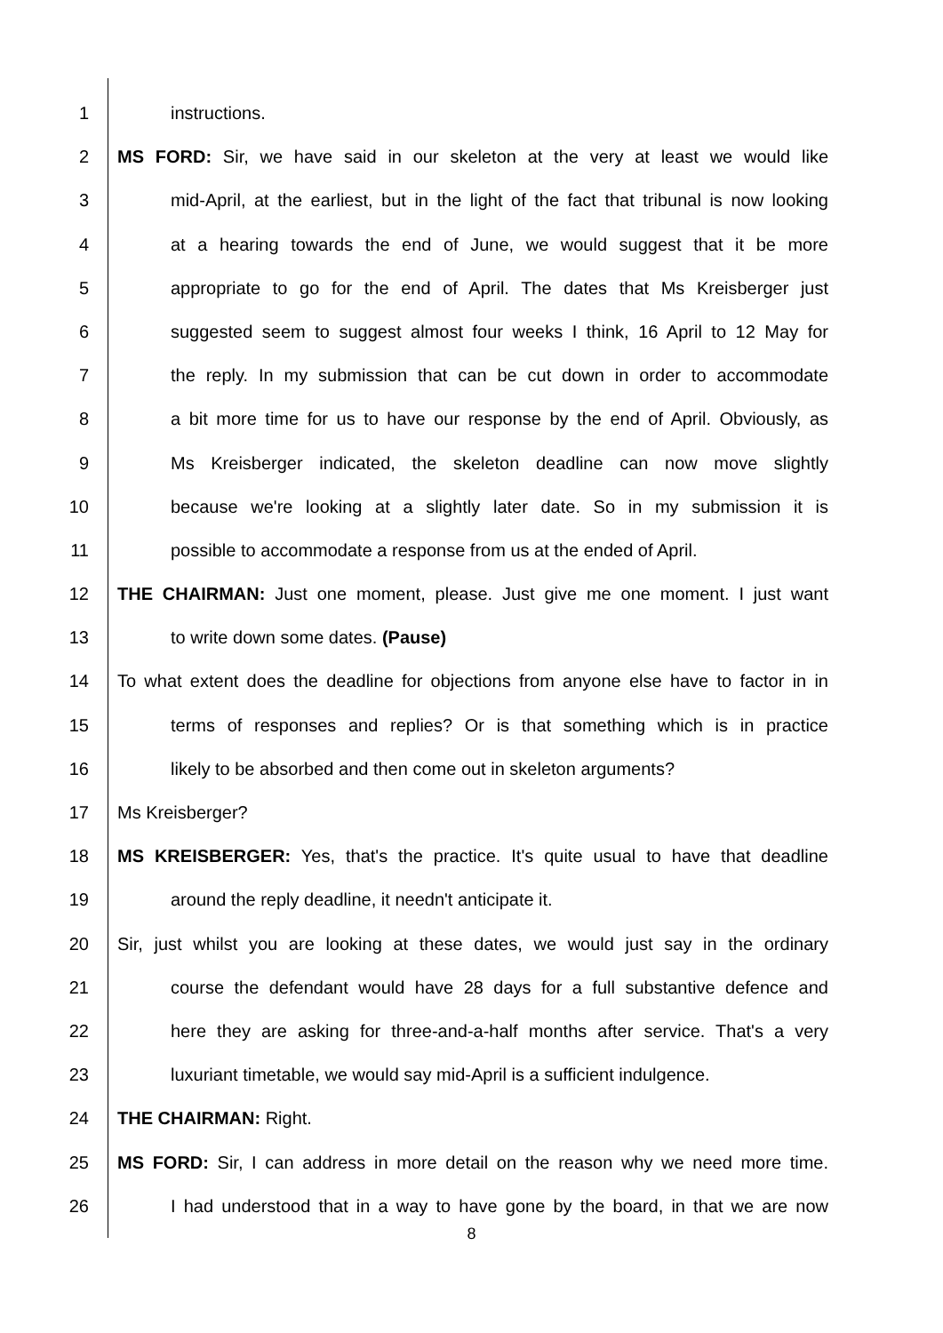1 instructions.
2 MS FORD: Sir, we have said in our skeleton at the very at least we would like
3 mid-April, at the earliest, but in the light of the fact that tribunal is now looking
4 at a hearing towards the end of June, we would suggest that it be more
5 appropriate to go for the end of April. The dates that Ms Kreisberger just
6 suggested seem to suggest almost four weeks I think, 16 April to 12 May for
7 the reply. In my submission that can be cut down in order to accommodate
8 a bit more time for us to have our response by the end of April. Obviously, as
9 Ms Kreisberger indicated, the skeleton deadline can now move slightly
10 because we're looking at a slightly later date. So in my submission it is
11 possible to accommodate a response from us at the ended of April.
12 THE CHAIRMAN: Just one moment, please. Just give me one moment. I just want
13 to write down some dates. (Pause)
14 To what extent does the deadline for objections from anyone else have to factor in in
15 terms of responses and replies? Or is that something which is in practice
16 likely to be absorbed and then come out in skeleton arguments?
17 Ms Kreisberger?
18 MS KREISBERGER: Yes, that's the practice. It's quite usual to have that deadline
19 around the reply deadline, it needn't anticipate it.
20 Sir, just whilst you are looking at these dates, we would just say in the ordinary
21 course the defendant would have 28 days for a full substantive defence and
22 here they are asking for three-and-a-half months after service. That's a very
23 luxuriant timetable, we would say mid-April is a sufficient indulgence.
24 THE CHAIRMAN: Right.
25 MS FORD: Sir, I can address in more detail on the reason why we need more time.
26 I had understood that in a way to have gone by the board, in that we are now
8